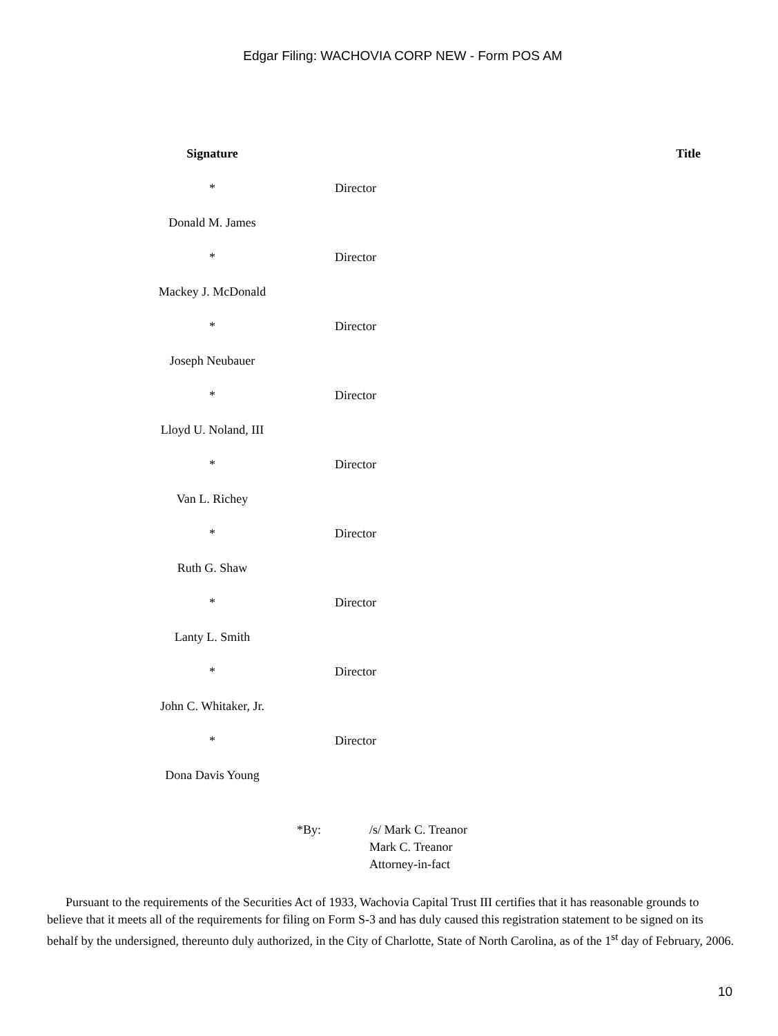Edgar Filing: WACHOVIA CORP NEW - Form POS AM
| Signature | | Title |
| --- | --- | --- |
| * | Director | |
| Donald M. James | | |
| * | Director | |
| Mackey J. McDonald | | |
| * | Director | |
| Joseph Neubauer | | |
| * | Director | |
| Lloyd U. Noland, III | | |
| * | Director | |
| Van L. Richey | | |
| * | Director | |
| Ruth G. Shaw | | |
| * | Director | |
| Lanty L. Smith | | |
| * | Director | |
| John C. Whitaker, Jr. | | |
| * | Director | |
| Dona Davis Young | | |
*By: /s/ Mark C. Treanor
Mark C. Treanor
Attorney-in-fact
Pursuant to the requirements of the Securities Act of 1933, Wachovia Capital Trust III certifies that it has reasonable grounds to believe that it meets all of the requirements for filing on Form S-3 and has duly caused this registration statement to be signed on its behalf by the undersigned, thereunto duly authorized, in the City of Charlotte, State of North Carolina, as of the 1<sup>st</sup> day of February, 2006.
10